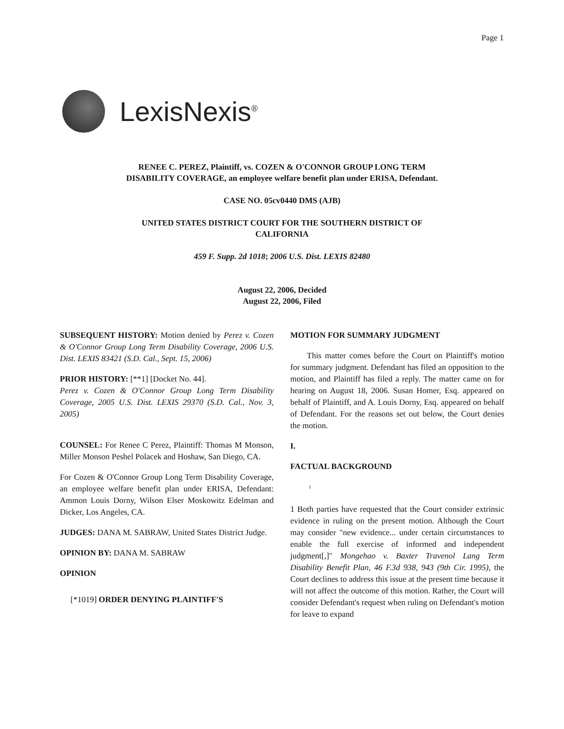Page 1
LexisNexis<sup>®</sup>
RENEE C. PEREZ, Plaintiff, vs. COZEN & O'CONNOR GROUP LONG TERM DISABILITY COVERAGE, an employee welfare benefit plan under ERISA, Defendant.
CASE NO. 05cv0440 DMS (AJB)
UNITED STATES DISTRICT COURT FOR THE SOUTHERN DISTRICT OF CALIFORNIA
459 F. Supp. 2d 1018; 2006 U.S. Dist. LEXIS 82480
August 22, 2006, Decided
August 22, 2006, Filed
SUBSEQUENT HISTORY: Motion denied by Perez v. Cozen & O'Connor Group Long Term Disability Coverage, 2006 U.S. Dist. LEXIS 83421 (S.D. Cal., Sept. 15, 2006)
PRIOR HISTORY: [**1] [Docket No. 44].
Perez v. Cozen & O'Connor Group Long Term Disability Coverage, 2005 U.S. Dist. LEXIS 29370 (S.D. Cal., Nov. 3, 2005)
COUNSEL: For Renee C Perez, Plaintiff: Thomas M Monson, Miller Monson Peshel Polacek and Hoshaw, San Diego, CA.
For Cozen & O'Connor Group Long Term Disability Coverage, an employee welfare benefit plan under ERISA, Defendant: Ammon Louis Dorny, Wilson Elser Moskowitz Edelman and Dicker, Los Angeles, CA.
JUDGES: DANA M. SABRAW, United States District Judge.
OPINION BY: DANA M. SABRAW
OPINION
[*1019] ORDER DENYING PLAINTIFF'S
MOTION FOR SUMMARY JUDGMENT
This matter comes before the Court on Plaintiff's motion for summary judgment. Defendant has filed an opposition to the motion, and Plaintiff has filed a reply. The matter came on for hearing on August 18, 2006. Susan Homer, Esq. appeared on behalf of Plaintiff, and A. Louis Dorny, Esq. appeared on behalf of Defendant. For the reasons set out below, the Court denies the motion.
I.
FACTUAL BACKGROUND
<sup>1</sup>
1 Both parties have requested that the Court consider extrinsic evidence in ruling on the present motion. Although the Court may consider "new evidence... under certain circumstances to enable the full exercise of informed and independent judgment[,]" Mongehao v. Baxter Travenol Lang Term Disability Benefit Plan, 46 F.3d 938, 943 (9th Cir. 1995), the Court declines to address this issue at the present time because it will not affect the outcome of this motion. Rather, the Court will consider Defendant's request when ruling on Defendant's motion for leave to expand